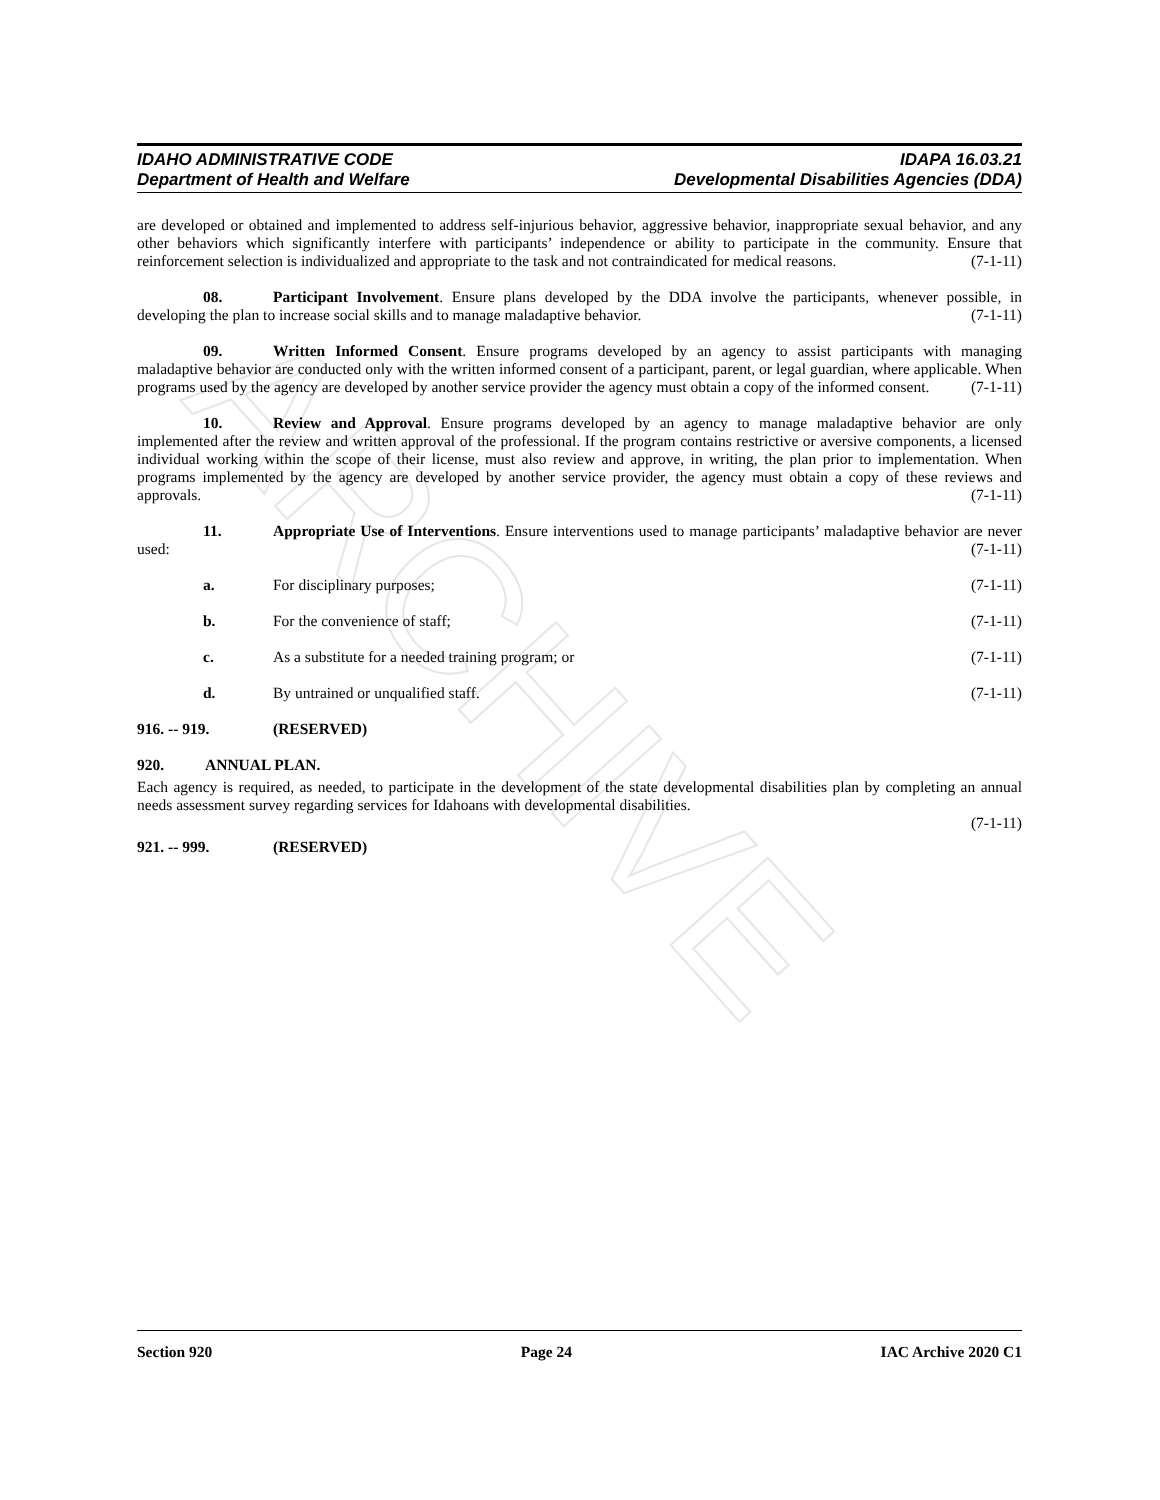ARCHIVE
IDAHO ADMINISTRATIVE CODE IDAPA 16.03.21
Department of Health and Welfare Developmental Disabilities Agencies (DDA)
are developed or obtained and implemented to address self-injurious behavior, aggressive behavior, inappropriate sexual behavior, and any other behaviors which significantly interfere with participants’ independence or ability to participate in the community. Ensure that reinforcement selection is individualized and appropriate to the task and not contraindicated for medical reasons. (7-1-11)
08. Participant Involvement. Ensure plans developed by the DDA involve the participants, whenever possible, in developing the plan to increase social skills and to manage maladaptive behavior. (7-1-11)
09. Written Informed Consent. Ensure programs developed by an agency to assist participants with managing maladaptive behavior are conducted only with the written informed consent of a participant, parent, or legal guardian, where applicable. When programs used by the agency are developed by another service provider the agency must obtain a copy of the informed consent. (7-1-11)
10. Review and Approval. Ensure programs developed by an agency to manage maladaptive behavior are only implemented after the review and written approval of the professional. If the program contains restrictive or aversive components, a licensed individual working within the scope of their license, must also review and approve, in writing, the plan prior to implementation. When programs implemented by the agency are developed by another service provider, the agency must obtain a copy of these reviews and approvals. (7-1-11)
11. Appropriate Use of Interventions. Ensure interventions used to manage participants’ maladaptive behavior are never used: (7-1-11)
a. For disciplinary purposes; (7-1-11)
b. For the convenience of staff; (7-1-11)
c. As a substitute for a needed training program; or (7-1-11)
d. By untrained or unqualified staff. (7-1-11)
916. -- 919. (RESERVED)
920. ANNUAL PLAN.
Each agency is required, as needed, to participate in the development of the state developmental disabilities plan by completing an annual needs assessment survey regarding services for Idahoans with developmental disabilities.
(7-1-11)
921. -- 999. (RESERVED)
Section 920 Page 24 IAC Archive 2020 C1